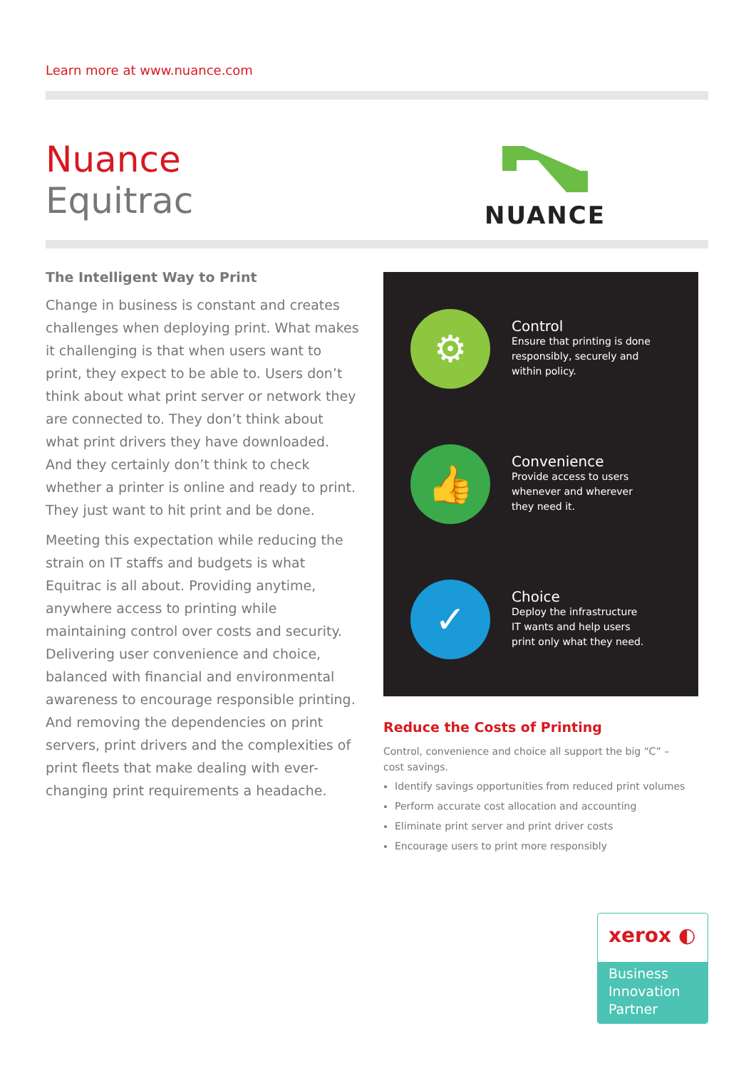Learn more at www.nuance.com
Nuance
Equitrac
NUANCE
The Intelligent Way to Print
Change in business is constant and creates challenges when deploying print. What makes it challenging is that when users want to print, they expect to be able to. Users don’t think about what print server or network they are connected to. They don’t think about what print drivers they have downloaded. And they certainly don’t think to check whether a printer is online and ready to print. They just want to hit print and be done.
Meeting this expectation while reducing the strain on IT staffs and budgets is what Equitrac is all about. Providing anytime, anywhere access to printing while maintaining control over costs and security. Delivering user convenience and choice, balanced with financial and environmental awareness to encourage responsible printing. And removing the dependencies on print servers, print drivers and the complexities of print fleets that make dealing with ever-changing print requirements a headache.
⚙
Control
Ensure that printing is done
responsibly, securely and
within policy.
👍
Convenience
Provide access to users
whenever and wherever
they need it.
✓
Choice
Deploy the infrastructure
IT wants and help users
print only what they need.
Reduce the Costs of Printing
Control, convenience and choice all support the big “C” – cost savings.
Identify savings opportunities from reduced print volumes
Perform accurate cost allocation and accounting
Eliminate print server and print driver costs
Encourage users to print more responsibly
xerox ◐
Business
Innovation
Partner